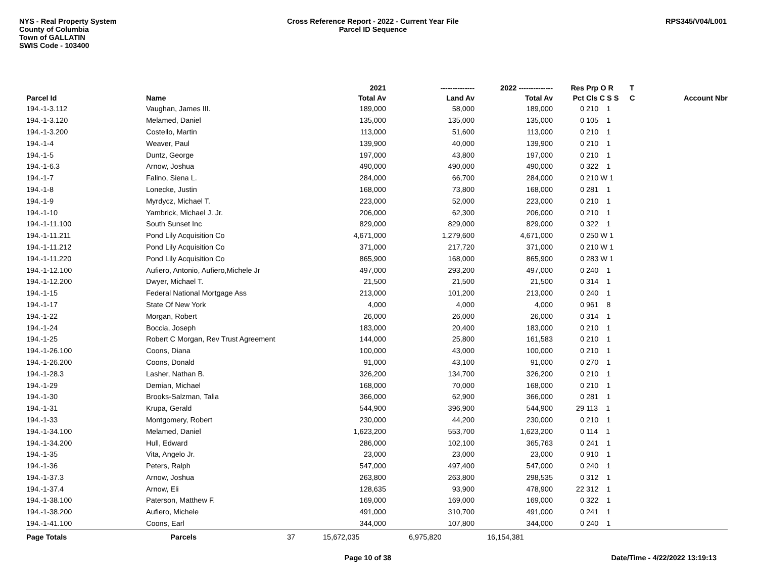NYS - Real Property System
County of Columbia
Town of GALLATIN
SWIS Code - 103400
Cross Reference Report - 2022 - Current Year File
Parcel ID Sequence
RPS345/V04/L001
| | | 2021 | -------------- | 2022 -------------- | Res | Prp O R | T | |
| --- | --- | --- | --- | --- | --- | --- | --- | --- |
| Parcel Id | Name | Total Av | Land Av | Total Av | Pct | Cls C S S | C | Account Nbr |
| 194.-1-3.112 | Vaughan, James III. | 189,000 | 58,000 | 189,000 | 0 | 210 1 | | |
| 194.-1-3.120 | Melamed, Daniel | 135,000 | 135,000 | 135,000 | 0 | 105 1 | | |
| 194.-1-3.200 | Costello, Martin | 113,000 | 51,600 | 113,000 | 0 | 210 1 | | |
| 194.-1-4 | Weaver, Paul | 139,900 | 40,000 | 139,900 | 0 | 210 1 | | |
| 194.-1-5 | Duntz, George | 197,000 | 43,800 | 197,000 | 0 | 210 1 | | |
| 194.-1-6.3 | Arnow, Joshua | 490,000 | 490,000 | 490,000 | 0 | 322 1 | | |
| 194.-1-7 | Falino, Siena L. | 284,000 | 66,700 | 284,000 | 0 | 210 W 1 | | |
| 194.-1-8 | Lonecke, Justin | 168,000 | 73,800 | 168,000 | 0 | 281 1 | | |
| 194.-1-9 | Myrdycz, Michael T. | 223,000 | 52,000 | 223,000 | 0 | 210 1 | | |
| 194.-1-10 | Yambrick, Michael J. Jr. | 206,000 | 62,300 | 206,000 | 0 | 210 1 | | |
| 194.-1-11.100 | South Sunset Inc | 829,000 | 829,000 | 829,000 | 0 | 322 1 | | |
| 194.-1-11.211 | Pond Lily Acquisition Co | 4,671,000 | 1,279,600 | 4,671,000 | 0 | 250 W 1 | | |
| 194.-1-11.212 | Pond Lily Acquisition Co | 371,000 | 217,720 | 371,000 | 0 | 210 W 1 | | |
| 194.-1-11.220 | Pond Lily Acquisition Co | 865,900 | 168,000 | 865,900 | 0 | 283 W 1 | | |
| 194.-1-12.100 | Aufiero, Antonio, Aufiero,Michele Jr | 497,000 | 293,200 | 497,000 | 0 | 240 1 | | |
| 194.-1-12.200 | Dwyer, Michael T. | 21,500 | 21,500 | 21,500 | 0 | 314 1 | | |
| 194.-1-15 | Federal National Mortgage Ass | 213,000 | 101,200 | 213,000 | 0 | 240 1 | | |
| 194.-1-17 | State Of New York | 4,000 | 4,000 | 4,000 | 0 | 961 8 | | |
| 194.-1-22 | Morgan, Robert | 26,000 | 26,000 | 26,000 | 0 | 314 1 | | |
| 194.-1-24 | Boccia, Joseph | 183,000 | 20,400 | 183,000 | 0 | 210 1 | | |
| 194.-1-25 | Robert C Morgan, Rev Trust Agreement | 144,000 | 25,800 | 161,583 | 0 | 210 1 | | |
| 194.-1-26.100 | Coons, Diana | 100,000 | 43,000 | 100,000 | 0 | 210 1 | | |
| 194.-1-26.200 | Coons, Donald | 91,000 | 43,100 | 91,000 | 0 | 270 1 | | |
| 194.-1-28.3 | Lasher, Nathan B. | 326,200 | 134,700 | 326,200 | 0 | 210 1 | | |
| 194.-1-29 | Demian, Michael | 168,000 | 70,000 | 168,000 | 0 | 210 1 | | |
| 194.-1-30 | Brooks-Salzman, Talia | 366,000 | 62,900 | 366,000 | 0 | 281 1 | | |
| 194.-1-31 | Krupa, Gerald | 544,900 | 396,900 | 544,900 | 29 | 113 1 | | |
| 194.-1-33 | Montgomery, Robert | 230,000 | 44,200 | 230,000 | 0 | 210 1 | | |
| 194.-1-34.100 | Melamed, Daniel | 1,623,200 | 553,700 | 1,623,200 | 0 | 114 1 | | |
| 194.-1-34.200 | Hull, Edward | 286,000 | 102,100 | 365,763 | 0 | 241 1 | | |
| 194.-1-35 | Vita, Angelo Jr. | 23,000 | 23,000 | 23,000 | 0 | 910 1 | | |
| 194.-1-36 | Peters, Ralph | 547,000 | 497,400 | 547,000 | 0 | 240 1 | | |
| 194.-1-37.3 | Arnow, Joshua | 263,800 | 263,800 | 298,535 | 0 | 312 1 | | |
| 194.-1-37.4 | Arnow, Eli | 128,635 | 93,900 | 478,900 | 22 | 312 1 | | |
| 194.-1-38.100 | Paterson, Matthew F. | 169,000 | 169,000 | 169,000 | 0 | 322 1 | | |
| 194.-1-38.200 | Aufiero, Michele | 491,000 | 310,700 | 491,000 | 0 | 241 1 | | |
| 194.-1-41.100 | Coons, Earl | 344,000 | 107,800 | 344,000 | 0 | 240 1 | | |
| Page Totals | Parcels 37 | 15,672,035 | 6,975,820 | 16,154,381 | | | | |
Page 10 of 38 Date/Time - 4/22/2022 13:19:13